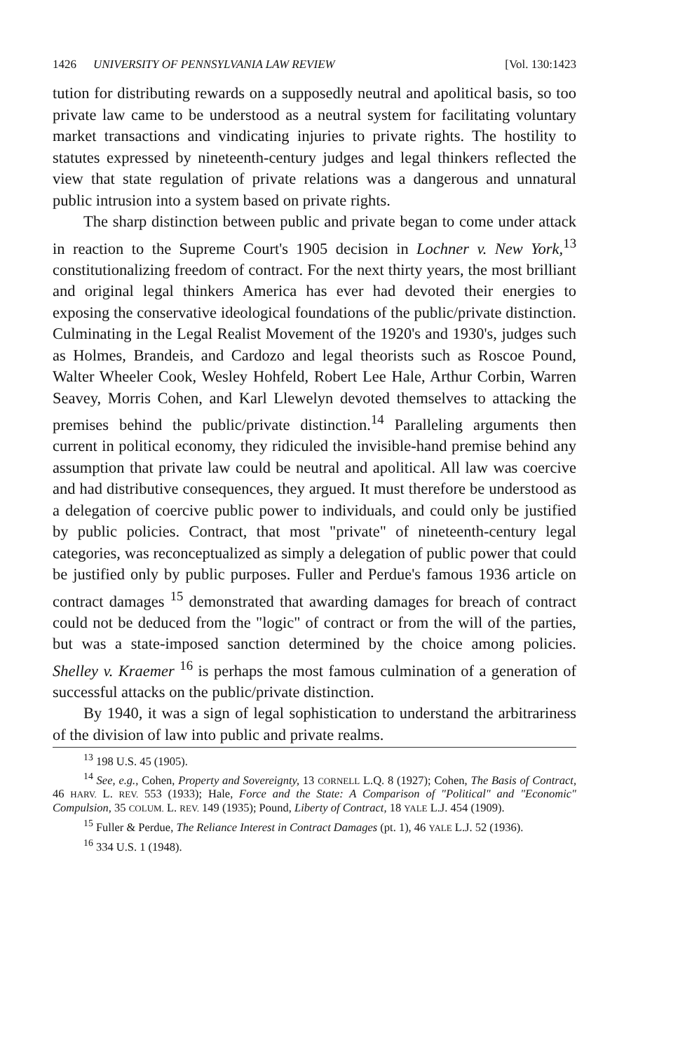1426 UNIVERSITY OF PENNSYLVANIA LAW REVIEW [Vol. 130:1423
tution for distributing rewards on a supposedly neutral and apolitical basis, so too private law came to be understood as a neutral system for facilitating voluntary market transactions and vindicating injuries to private rights. The hostility to statutes expressed by nineteenth-century judges and legal thinkers reflected the view that state regulation of private relations was a dangerous and unnatural public intrusion into a system based on private rights.
The sharp distinction between public and private began to come under attack in reaction to the Supreme Court's 1905 decision in Lochner v. New York,<sup>13</sup> constitutionalizing freedom of contract. For the next thirty years, the most brilliant and original legal thinkers America has ever had devoted their energies to exposing the conservative ideological foundations of the public/private distinction. Culminating in the Legal Realist Movement of the 1920's and 1930's, judges such as Holmes, Brandeis, and Cardozo and legal theorists such as Roscoe Pound, Walter Wheeler Cook, Wesley Hohfeld, Robert Lee Hale, Arthur Corbin, Warren Seavey, Morris Cohen, and Karl Llewelyn devoted themselves to attacking the premises behind the public/private distinction.<sup>14</sup> Paralleling arguments then current in political economy, they ridiculed the invisible-hand premise behind any assumption that private law could be neutral and apolitical. All law was coercive and had distributive consequences, they argued. It must therefore be understood as a delegation of coercive public power to individuals, and could only be justified by public policies. Contract, that most "private" of nineteenth-century legal categories, was reconceptualized as simply a delegation of public power that could be justified only by public purposes. Fuller and Perdue's famous 1936 article on contract damages <sup>15</sup> demonstrated that awarding damages for breach of contract could not be deduced from the "logic" of contract or from the will of the parties, but was a state-imposed sanction determined by the choice among policies. Shelley v. Kraemer <sup>16</sup> is perhaps the most famous culmination of a generation of successful attacks on the public/private distinction.
By 1940, it was a sign of legal sophistication to understand the arbitrariness of the division of law into public and private realms.
<sup>13</sup> 198 U.S. 45 (1905).
<sup>14</sup> See, e.g., Cohen, Property and Sovereignty, 13 CORNELL L.Q. 8 (1927); Cohen, The Basis of Contract, 46 HARV. L. REV. 553 (1933); Hale, Force and the State: A Comparison of "Political" and "Economic" Compulsion, 35 COLUM. L. REV. 149 (1935); Pound, Liberty of Contract, 18 YALE L.J. 454 (1909).
<sup>15</sup> Fuller & Perdue, The Reliance Interest in Contract Damages (pt. 1), 46 YALE L.J. 52 (1936).
<sup>16</sup> 334 U.S. 1 (1948).